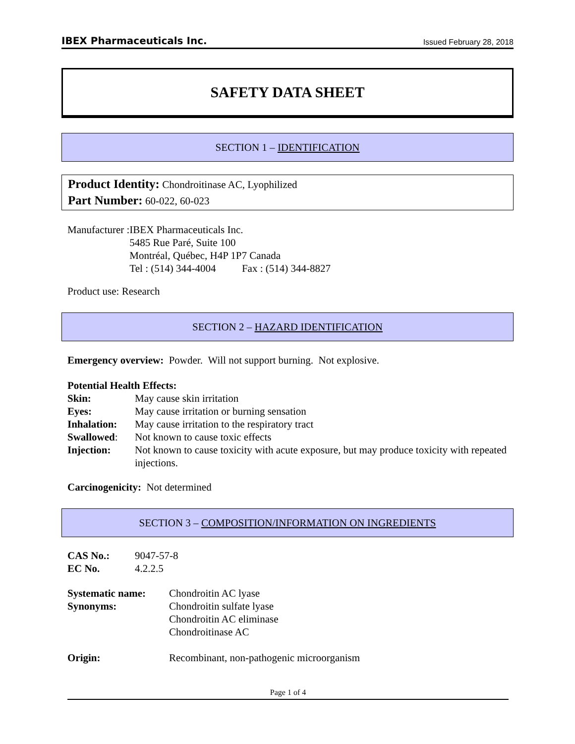IBEX Pharmaceuticals Inc. Issued February 28, 2018
SAFETY DATA SHEET
SECTION 1 – IDENTIFICATION
Product Identity: Chondroitinase AC, Lyophilized
Part Number: 60-022, 60-023
| Manufacturer : | IBEX Pharmaceuticals Inc. |
| | 5485 Rue Paré, Suite 100 |
| | Montréal, Québec, H4P 1P7 Canada |
| | Tel : (514) 344-4004 Fax : (514) 344-8827 |
Product use: Research
SECTION 2 – HAZARD IDENTIFICATION
Emergency overview: Powder. Will not support burning. Not explosive.
Potential Health Effects:
| Skin: | May cause skin irritation |
| Eyes: | May cause irritation or burning sensation |
| Inhalation: | May cause irritation to the respiratory tract |
| Swallowed : | Not known to cause toxic effects |
| Injection: | Not known to cause toxicity with acute exposure, but may produce toxicity with repeated injections. |
Carcinogenicity: Not determined
SECTION 3 – COMPOSITION/INFORMATION ON INGREDIENTS
| CAS No.: | 9047-57-8 |
| EC No. | 4.2.2.5 |
| Systematic name: | Chondroitin AC lyase |
| Synonyms: | Chondroitin sulfate lyase Chondroitin AC eliminase Chondroitinase AC |
| Origin: | Recombinant, non-pathogenic microorganism |
Page 1 of 4